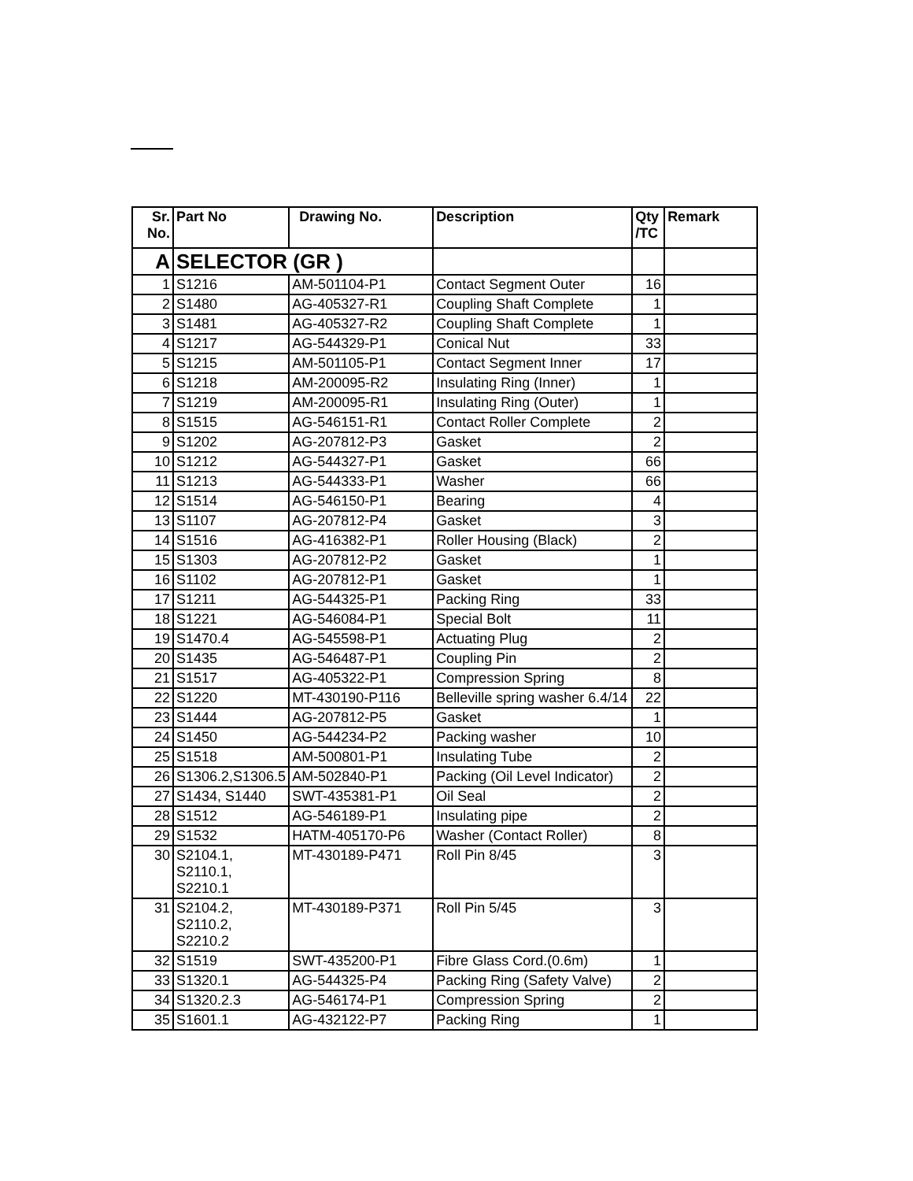| Sr. No. | Part No | Drawing No. | Description | Qty /TC | Remark |
| --- | --- | --- | --- | --- | --- |
| A | SELECTOR (GR ) | | | | |
| 1 | S1216 | AM-501104-P1 | Contact Segment Outer | 16 | |
| 2 | S1480 | AG-405327-R1 | Coupling Shaft Complete | 1 | |
| 3 | S1481 | AG-405327-R2 | Coupling Shaft Complete | 1 | |
| 4 | S1217 | AG-544329-P1 | Conical Nut | 33 | |
| 5 | S1215 | AM-501105-P1 | Contact Segment Inner | 17 | |
| 6 | S1218 | AM-200095-R2 | Insulating Ring (Inner) | 1 | |
| 7 | S1219 | AM-200095-R1 | Insulating Ring (Outer) | 1 | |
| 8 | S1515 | AG-546151-R1 | Contact Roller Complete | 2 | |
| 9 | S1202 | AG-207812-P3 | Gasket | 2 | |
| 10 | S1212 | AG-544327-P1 | Gasket | 66 | |
| 11 | S1213 | AG-544333-P1 | Washer | 66 | |
| 12 | S1514 | AG-546150-P1 | Bearing | 4 | |
| 13 | S1107 | AG-207812-P4 | Gasket | 3 | |
| 14 | S1516 | AG-416382-P1 | Roller Housing (Black) | 2 | |
| 15 | S1303 | AG-207812-P2 | Gasket | 1 | |
| 16 | S1102 | AG-207812-P1 | Gasket | 1 | |
| 17 | S1211 | AG-544325-P1 | Packing Ring | 33 | |
| 18 | S1221 | AG-546084-P1 | Special Bolt | 11 | |
| 19 | S1470.4 | AG-545598-P1 | Actuating Plug | 2 | |
| 20 | S1435 | AG-546487-P1 | Coupling Pin | 2 | |
| 21 | S1517 | AG-405322-P1 | Compression Spring | 8 | |
| 22 | S1220 | MT-430190-P116 | Belleville spring washer 6.4/14 | 22 | |
| 23 | S1444 | AG-207812-P5 | Gasket | 1 | |
| 24 | S1450 | AG-544234-P2 | Packing washer | 10 | |
| 25 | S1518 | AM-500801-P1 | Insulating Tube | 2 | |
| 26 | S1306.2,S1306.5 | AM-502840-P1 | Packing (Oil Level Indicator) | 2 | |
| 27 | S1434, S1440 | SWT-435381-P1 | Oil Seal | 2 | |
| 28 | S1512 | AG-546189-P1 | Insulating pipe | 2 | |
| 29 | S1532 | HATM-405170-P6 | Washer (Contact Roller) | 8 | |
| 30 | S2104.1, S2110.1, S2210.1 | MT-430189-P471 | Roll Pin 8/45 | 3 | |
| 31 | S2104.2, S2110.2, S2210.2 | MT-430189-P371 | Roll Pin 5/45 | 3 | |
| 32 | S1519 | SWT-435200-P1 | Fibre Glass Cord.(0.6m) | 1 | |
| 33 | S1320.1 | AG-544325-P4 | Packing Ring (Safety Valve) | 2 | |
| 34 | S1320.2.3 | AG-546174-P1 | Compression Spring | 2 | |
| 35 | S1601.1 | AG-432122-P7 | Packing Ring | 1 | |